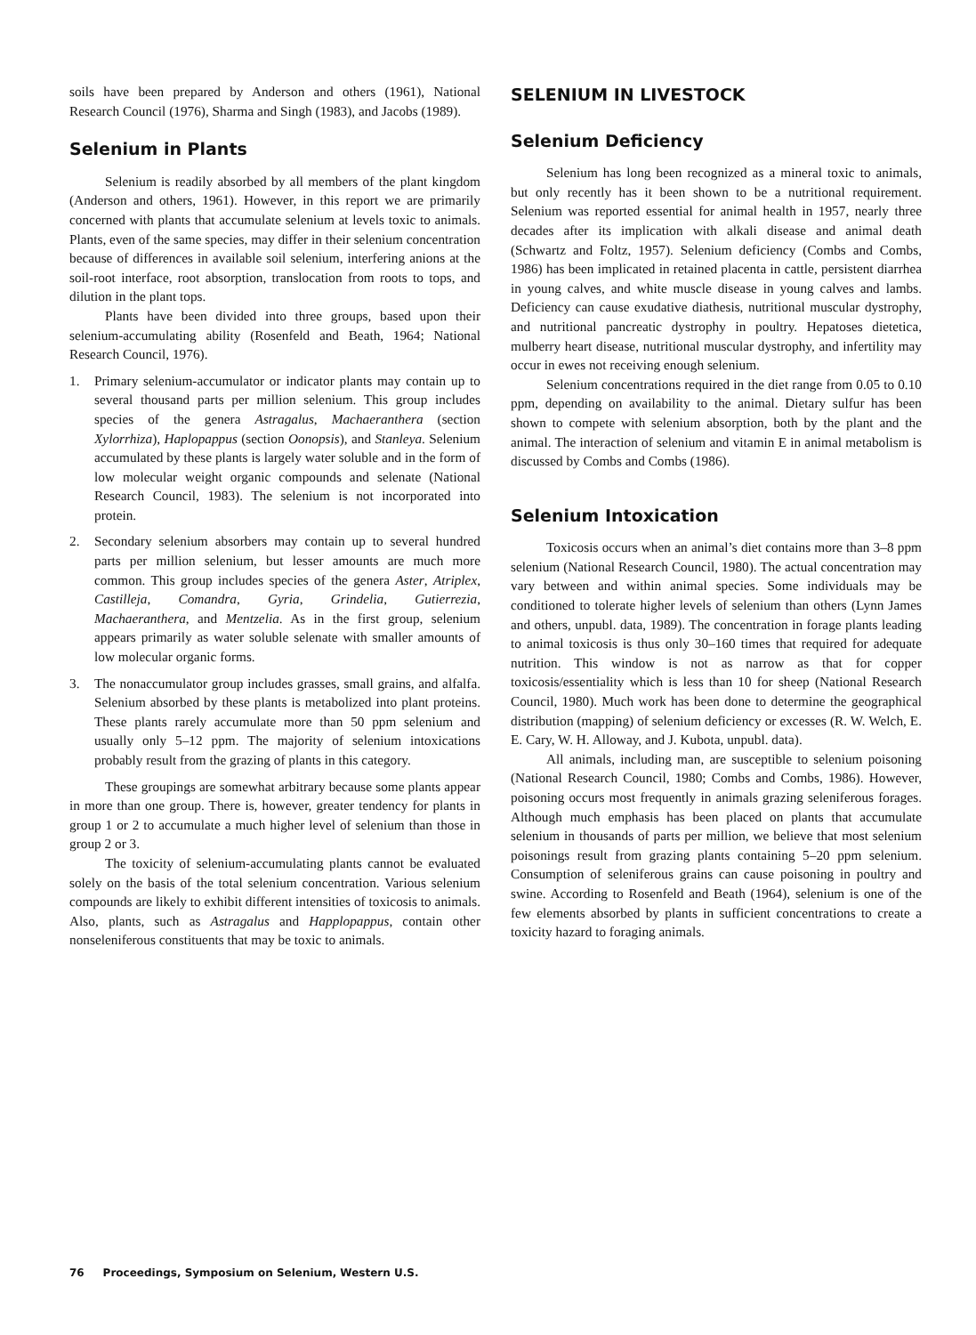soils have been prepared by Anderson and others (1961), National Research Council (1976), Sharma and Singh (1983), and Jacobs (1989).
Selenium in Plants
Selenium is readily absorbed by all members of the plant kingdom (Anderson and others, 1961). However, in this report we are primarily concerned with plants that accumulate selenium at levels toxic to animals. Plants, even of the same species, may differ in their selenium concentration because of differences in available soil selenium, interfering anions at the soil-root interface, root absorption, translocation from roots to tops, and dilution in the plant tops.
Plants have been divided into three groups, based upon their selenium-accumulating ability (Rosenfeld and Beath, 1964; National Research Council, 1976).
1. Primary selenium-accumulator or indicator plants may contain up to several thousand parts per million selenium. This group includes species of the genera Astragalus, Machaeranthera (section Xylorrhiza), Haplopappus (section Oonopsis), and Stanleya. Selenium accumulated by these plants is largely water soluble and in the form of low molecular weight organic compounds and selenate (National Research Council, 1983). The selenium is not incorporated into protein.
2. Secondary selenium absorbers may contain up to several hundred parts per million selenium, but lesser amounts are much more common. This group includes species of the genera Aster, Atriplex, Castilleja, Comandra, Gyria, Grindelia, Gutierrezia, Machaeranthera, and Mentzelia. As in the first group, selenium appears primarily as water soluble selenate with smaller amounts of low molecular organic forms.
3. The nonaccumulator group includes grasses, small grains, and alfalfa. Selenium absorbed by these plants is metabolized into plant proteins. These plants rarely accumulate more than 50 ppm selenium and usually only 5–12 ppm. The majority of selenium intoxications probably result from the grazing of plants in this category.
These groupings are somewhat arbitrary because some plants appear in more than one group. There is, however, greater tendency for plants in group 1 or 2 to accumulate a much higher level of selenium than those in group 2 or 3.
The toxicity of selenium-accumulating plants cannot be evaluated solely on the basis of the total selenium concentration. Various selenium compounds are likely to exhibit different intensities of toxicosis to animals. Also, plants, such as Astragalus and Happlopappus, contain other nonseleniferous constituents that may be toxic to animals.
SELENIUM IN LIVESTOCK
Selenium Deficiency
Selenium has long been recognized as a mineral toxic to animals, but only recently has it been shown to be a nutritional requirement. Selenium was reported essential for animal health in 1957, nearly three decades after its implication with alkali disease and animal death (Schwartz and Foltz, 1957). Selenium deficiency (Combs and Combs, 1986) has been implicated in retained placenta in cattle, persistent diarrhea in young calves, and white muscle disease in young calves and lambs. Deficiency can cause exudative diathesis, nutritional muscular dystrophy, and nutritional pancreatic dystrophy in poultry. Hepatoses dietetica, mulberry heart disease, nutritional muscular dystrophy, and infertility may occur in ewes not receiving enough selenium.
Selenium concentrations required in the diet range from 0.05 to 0.10 ppm, depending on availability to the animal. Dietary sulfur has been shown to compete with selenium absorption, both by the plant and the animal. The interaction of selenium and vitamin E in animal metabolism is discussed by Combs and Combs (1986).
Selenium Intoxication
Toxicosis occurs when an animal’s diet contains more than 3–8 ppm selenium (National Research Council, 1980). The actual concentration may vary between and within animal species. Some individuals may be conditioned to tolerate higher levels of selenium than others (Lynn James and others, unpubl. data, 1989). The concentration in forage plants leading to animal toxicosis is thus only 30–160 times that required for adequate nutrition. This window is not as narrow as that for copper toxicosis/essentiality which is less than 10 for sheep (National Research Council, 1980). Much work has been done to determine the geographical distribution (mapping) of selenium deficiency or excesses (R. W. Welch, E. E. Cary, W. H. Alloway, and J. Kubota, unpubl. data).
All animals, including man, are susceptible to selenium poisoning (National Research Council, 1980; Combs and Combs, 1986). However, poisoning occurs most frequently in animals grazing seleniferous forages. Although much emphasis has been placed on plants that accumulate selenium in thousands of parts per million, we believe that most selenium poisonings result from grazing plants containing 5–20 ppm selenium. Consumption of seleniferous grains can cause poisoning in poultry and swine. According to Rosenfeld and Beath (1964), selenium is one of the few elements absorbed by plants in sufficient concentrations to create a toxicity hazard to foraging animals.
76 Proceedings, Symposium on Selenium, Western U.S.